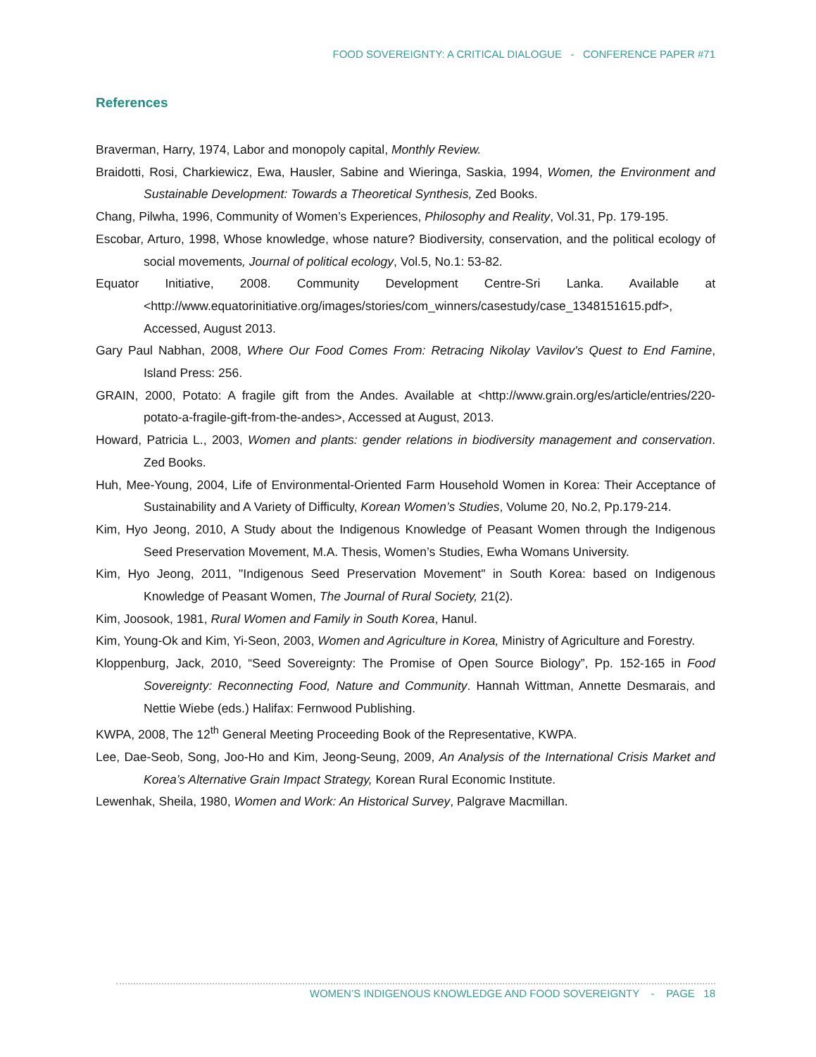FOOD SOVEREIGNTY: A CRITICAL DIALOGUE - CONFERENCE PAPER #71
References
Braverman, Harry, 1974, Labor and monopoly capital, Monthly Review.
Braidotti, Rosi, Charkiewicz, Ewa, Hausler, Sabine and Wieringa, Saskia, 1994, Women, the Environment and Sustainable Development: Towards a Theoretical Synthesis, Zed Books.
Chang, Pilwha, 1996, Community of Women’s Experiences, Philosophy and Reality, Vol.31, Pp. 179-195.
Escobar, Arturo, 1998, Whose knowledge, whose nature? Biodiversity, conservation, and the political ecology of social movements, Journal of political ecology, Vol.5, No.1: 53-82.
Equator Initiative, 2008. Community Development Centre-Sri Lanka. Available at <http://www.equatorinitiative.org/images/stories/com_winners/casestudy/case_1348151615.pdf>, Accessed, August 2013.
Gary Paul Nabhan, 2008, Where Our Food Comes From: Retracing Nikolay Vavilov's Quest to End Famine, Island Press: 256.
GRAIN, 2000, Potato: A fragile gift from the Andes. Available at <http://www.grain.org/es/article/entries/220-potato-a-fragile-gift-from-the-andes>, Accessed at August, 2013.
Howard, Patricia L., 2003, Women and plants: gender relations in biodiversity management and conservation. Zed Books.
Huh, Mee-Young, 2004, Life of Environmental-Oriented Farm Household Women in Korea: Their Acceptance of Sustainability and A Variety of Difficulty, Korean Women’s Studies, Volume 20, No.2, Pp.179-214.
Kim, Hyo Jeong, 2010, A Study about the Indigenous Knowledge of Peasant Women through the Indigenous Seed Preservation Movement, M.A. Thesis, Women’s Studies, Ewha Womans University.
Kim, Hyo Jeong, 2011, "Indigenous Seed Preservation Movement" in South Korea: based on Indigenous Knowledge of Peasant Women, The Journal of Rural Society, 21(2).
Kim, Joosook, 1981, Rural Women and Family in South Korea, Hanul.
Kim, Young-Ok and Kim, Yi-Seon, 2003, Women and Agriculture in Korea, Ministry of Agriculture and Forestry.
Kloppenburg, Jack, 2010, “Seed Sovereignty: The Promise of Open Source Biology”, Pp. 152-165 in Food Sovereignty: Reconnecting Food, Nature and Community. Hannah Wittman, Annette Desmarais, and Nettie Wiebe (eds.) Halifax: Fernwood Publishing.
KWPA, 2008, The 12<sup>th</sup> General Meeting Proceeding Book of the Representative, KWPA.
Lee, Dae-Seob, Song, Joo-Ho and Kim, Jeong-Seung, 2009, An Analysis of the International Crisis Market and Korea’s Alternative Grain Impact Strategy, Korean Rural Economic Institute.
Lewenhak, Sheila, 1980, Women and Work: An Historical Survey, Palgrave Macmillan.
WOMEN’S INDIGENOUS KNOWLEDGE AND FOOD SOVEREIGNTY - PAGE 18